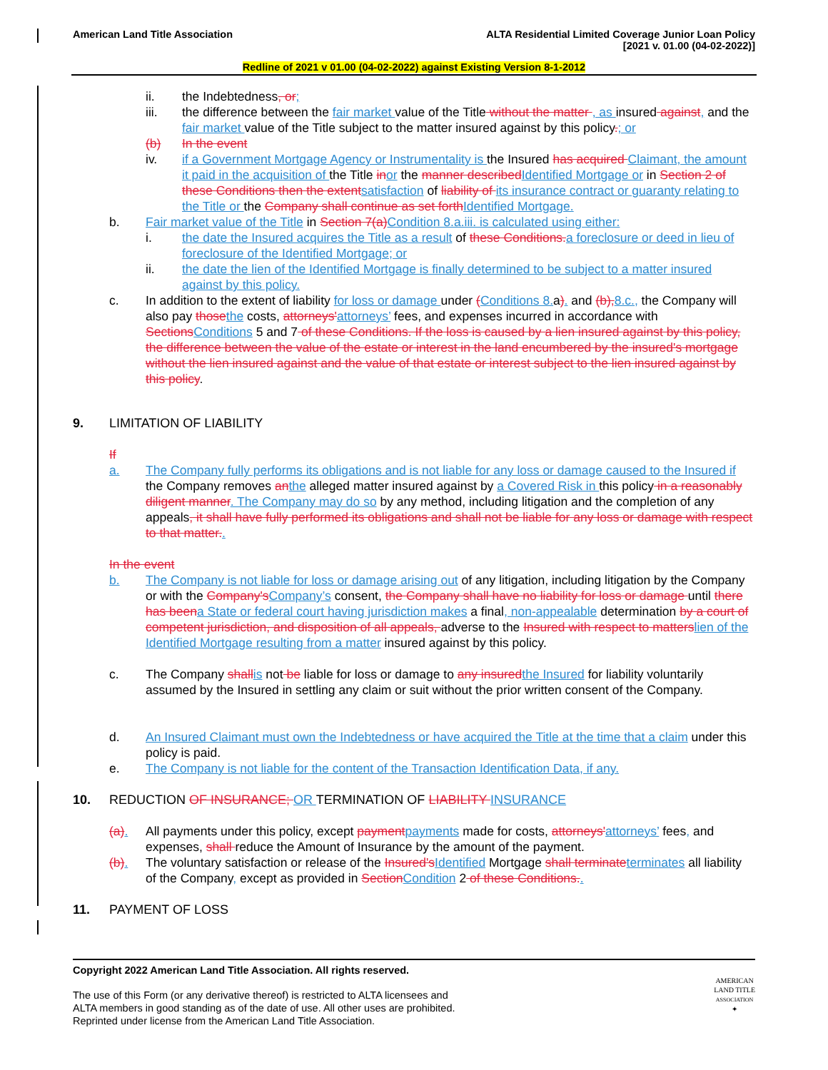American Land Title Association
ALTA Residential Limited Coverage Junior Loan Policy
[2021 v. 01.00 (04-02-2022)]
Redline of 2021 v 01.00 (04-02-2022) against Existing Version 8-1-2012
ii. the Indebtedness, or;
iii. the difference between the fair market value of the Title without the matter , as insured against, and the fair market value of the Title subject to the matter insured against by this policy.; or
(b) In the event
iv. if a Government Mortgage Agency or Instrumentality is the Insured has acquired Claimant, the amount it paid in the acquisition of the Title inor the manner describedIdentified Mortgage or in Section 2 of these Conditions then the extentsatisfaction of liability of its insurance contract or guaranty relating to the Title or the Company shall continue as set forthIdentified Mortgage.
b. Fair market value of the Title in Section 7(a)Condition 8.a.iii. is calculated using either:
i. the date the Insured acquires the Title as a result of these Conditions.a foreclosure or deed in lieu of foreclosure of the Identified Mortgage; or
ii. the date the lien of the Identified Mortgage is finally determined to be subject to a matter insured against by this policy.
c. In addition to the extent of liability for loss or damage under (Conditions 8.a). and (b),8.c., the Company will also pay thosethe costs, attorneys'attorneys’ fees, and expenses incurred in accordance with SectionsConditions 5 and 7 of these Conditions. If the loss is caused by a lien insured against by this policy, the difference between the value of the estate or interest in the land encumbered by the insured's mortgage without the lien insured against and the value of that estate or interest subject to the lien insured against by this policy.
9. LIMITATION OF LIABILITY
If
a. The Company fully performs its obligations and is not liable for any loss or damage caused to the Insured if the Company removes anthe alleged matter insured against by a Covered Risk in this policy in a reasonably diligent manner. The Company may do so by any method, including litigation and the completion of any appeals, it shall have fully performed its obligations and shall not be liable for any loss or damage with respect to that matter..
In the event
b. The Company is not liable for loss or damage arising out of any litigation, including litigation by the Company or with the Company'sCompany’s consent, the Company shall have no liability for loss or damage until there has beena State or federal court having jurisdiction makes a final, non-appealable determination by a court of competent jurisdiction, and disposition of all appeals, adverse to the Insured with respect to matterslien of the Identified Mortgage resulting from a matter insured against by this policy.
c. The Company shallis not be liable for loss or damage to any insuredthe Insured for liability voluntarily assumed by the Insured in settling any claim or suit without the prior written consent of the Company.
d. An Insured Claimant must own the Indebtedness or have acquired the Title at the time that a claim under this policy is paid.
e. The Company is not liable for the content of the Transaction Identification Data, if any.
10. REDUCTION OF INSURANCE; OR TERMINATION OF LIABILITY INSURANCE
(a). All payments under this policy, except paymentpayments made for costs, attorneys'attorneys’ fees, and expenses, shall reduce the Amount of Insurance by the amount of the payment.
(b). The voluntary satisfaction or release of the Insured'sIdentified Mortgage shall terminateterminates all liability of the Company, except as provided in SectionCondition 2 of these Conditions..
11. PAYMENT OF LOSS
Copyright 2022 American Land Title Association. All rights reserved.
The use of this Form (or any derivative thereof) is restricted to ALTA licensees and
ALTA members in good standing as of the date of use. All other uses are prohibited.
Reprinted under license from the American Land Title Association.
AMERICAN
LAND TITLE
ASSOCIATION
✦